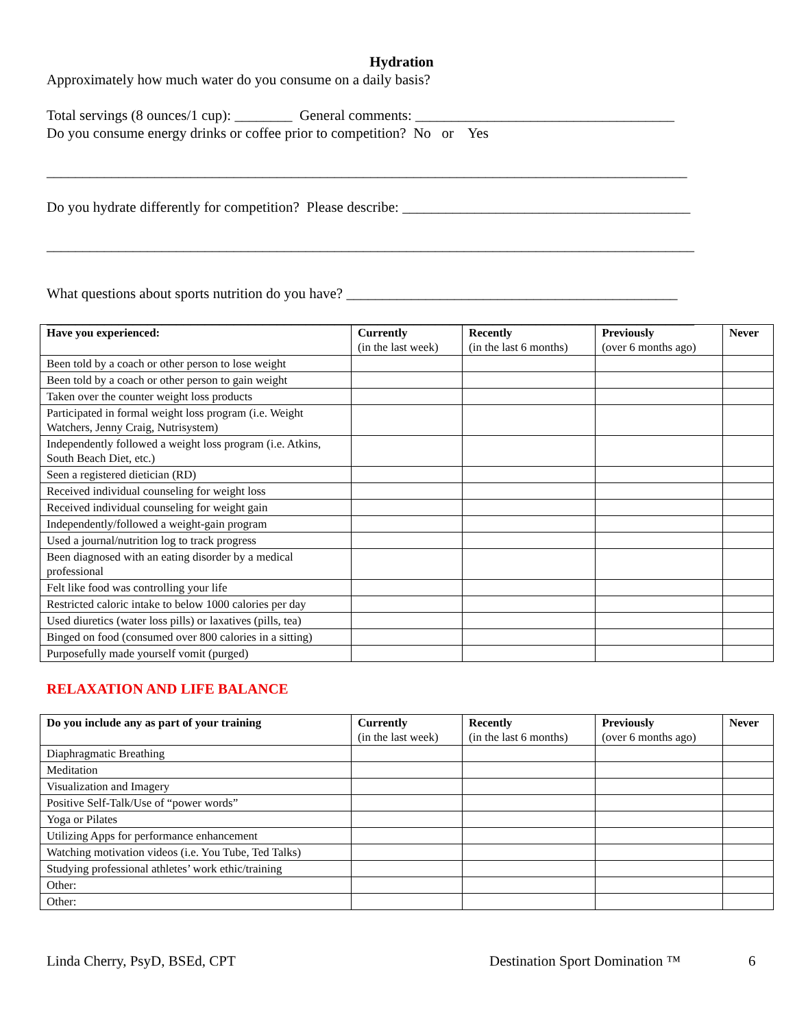Hydration
Approximately how much water do you consume on a daily basis?
Total servings (8 ounces/1 cup): ________ General comments: ____________________________________
Do you consume energy drinks or coffee prior to competition? No or Yes
_________________________________________________________________________________________
Do you hydrate differently for competition? Please describe: ________________________________________
__________________________________________________________________________________________
What questions about sports nutrition do you have? ______________________________________________
__________________________________________________________________________________________
| Have you experienced: | Currently (in the last week) | Recently (in the last 6 months) | Previously (over 6 months ago) | Never |
| --- | --- | --- | --- | --- |
| Been told by a coach or other person to lose weight | | | | |
| Been told by a coach or other person to gain weight | | | | |
| Taken over the counter weight loss products | | | | |
| Participated in formal weight loss program (i.e. Weight Watchers, Jenny Craig, Nutrisystem) | | | | |
| Independently followed a weight loss program (i.e. Atkins, South Beach Diet, etc.) | | | | |
| Seen a registered dietician (RD) | | | | |
| Received individual counseling for weight loss | | | | |
| Received individual counseling for weight gain | | | | |
| Independently/followed a weight-gain program | | | | |
| Used a journal/nutrition log to track progress | | | | |
| Been diagnosed with an eating disorder by a medical professional | | | | |
| Felt like food was controlling your life | | | | |
| Restricted caloric intake to below 1000 calories per day | | | | |
| Used diuretics (water loss pills) or laxatives (pills, tea) | | | | |
| Binged on food (consumed over 800 calories in a sitting) | | | | |
| Purposefully made yourself vomit (purged) | | | | |
RELAXATION AND LIFE BALANCE
| Do you include any as part of your training | Currently (in the last week) | Recently (in the last 6 months) | Previously (over 6 months ago) | Never |
| --- | --- | --- | --- | --- |
| Diaphragmatic Breathing | | | | |
| Meditation | | | | |
| Visualization and Imagery | | | | |
| Positive Self-Talk/Use of “power words” | | | | |
| Yoga or Pilates | | | | |
| Utilizing Apps for performance enhancement | | | | |
| Watching motivation videos (i.e. You Tube, Ted Talks) | | | | |
| Studying professional athletes’ work ethic/training | | | | |
| Other: | | | | |
| Other: | | | | |
Linda Cherry, PsyD, BSEd, CPT Destination Sport Domination ™ 6